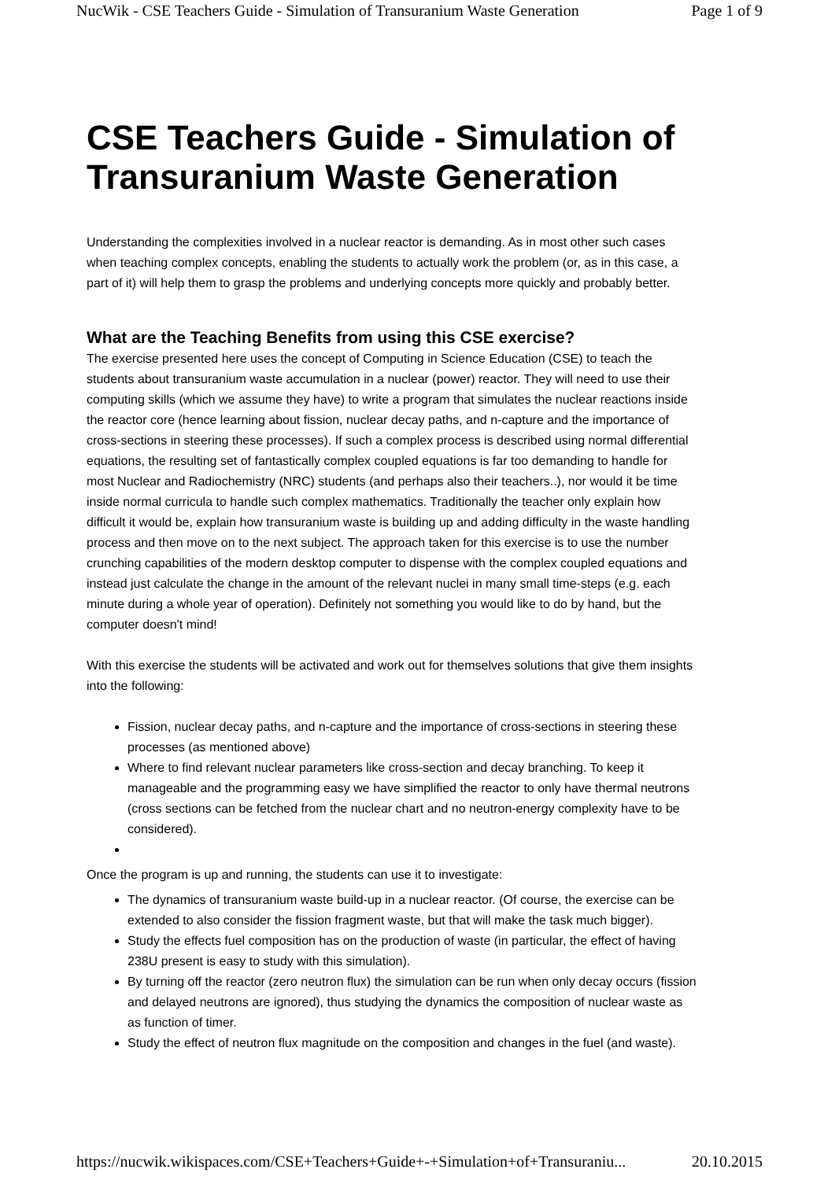NucWik - CSE Teachers Guide - Simulation of Transuranium Waste Generation Page 1 of 9
CSE Teachers Guide - Simulation of Transuranium Waste Generation
Understanding the complexities involved in a nuclear reactor is demanding. As in most other such cases when teaching complex concepts, enabling the students to actually work the problem (or, as in this case, a part of it) will help them to grasp the problems and underlying concepts more quickly and probably better.
What are the Teaching Benefits from using this CSE exercise?
The exercise presented here uses the concept of Computing in Science Education (CSE) to teach the students about transuranium waste accumulation in a nuclear (power) reactor. They will need to use their computing skills (which we assume they have) to write a program that simulates the nuclear reactions inside the reactor core (hence learning about fission, nuclear decay paths, and n-capture and the importance of cross-sections in steering these processes). If such a complex process is described using normal differential equations, the resulting set of fantastically complex coupled equations is far too demanding to handle for most Nuclear and Radiochemistry (NRC) students (and perhaps also their teachers..), nor would it be time inside normal curricula to handle such complex mathematics. Traditionally the teacher only explain how difficult it would be, explain how transuranium waste is building up and adding difficulty in the waste handling process and then move on to the next subject. The approach taken for this exercise is to use the number crunching capabilities of the modern desktop computer to dispense with the complex coupled equations and instead just calculate the change in the amount of the relevant nuclei in many small time-steps (e.g. each minute during a whole year of operation). Definitely not something you would like to do by hand, but the computer doesn't mind!
With this exercise the students will be activated and work out for themselves solutions that give them insights into the following:
Fission, nuclear decay paths, and n-capture and the importance of cross-sections in steering these processes (as mentioned above)
Where to find relevant nuclear parameters like cross-section and decay branching. To keep it manageable and the programming easy we have simplified the reactor to only have thermal neutrons (cross sections can be fetched from the nuclear chart and no neutron-energy complexity have to be considered).
Once the program is up and running, the students can use it to investigate:
The dynamics of transuranium waste build-up in a nuclear reactor. (Of course, the exercise can be extended to also consider the fission fragment waste, but that will make the task much bigger).
Study the effects fuel composition has on the production of waste (in particular, the effect of having 238U present is easy to study with this simulation).
By turning off the reactor (zero neutron flux) the simulation can be run when only decay occurs (fission and delayed neutrons are ignored), thus studying the dynamics the composition of nuclear waste as as function of timer.
Study the effect of neutron flux magnitude on the composition and changes in the fuel (and waste).
https://nucwik.wikispaces.com/CSE+Teachers+Guide+-+Simulation+of+Transuraniu... 20.10.2015